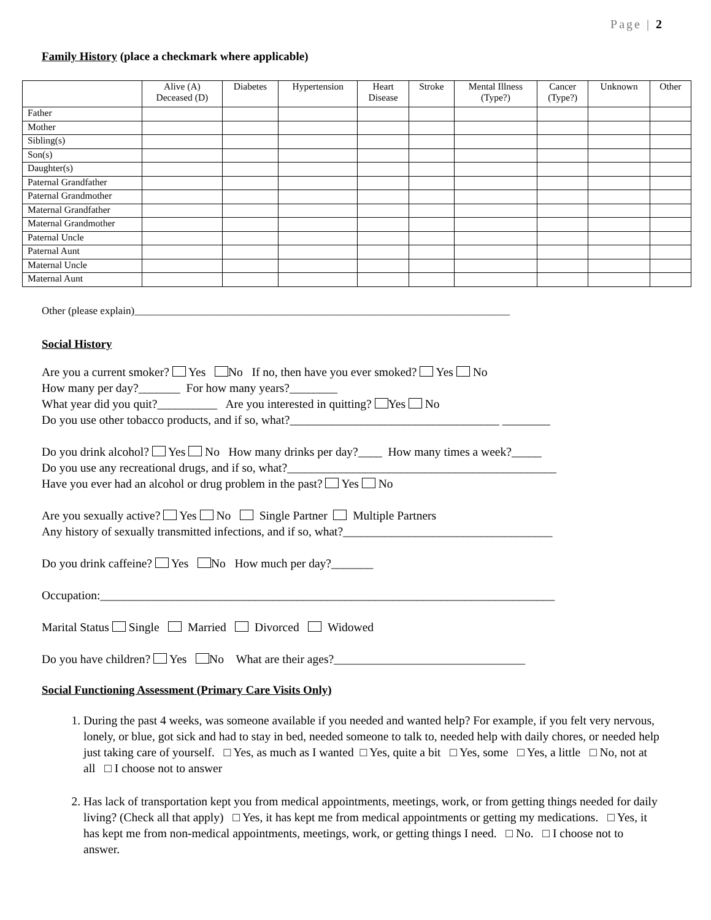Page | 2
Family History (place a checkmark where applicable)
| | Alive (A) Deceased (D) | Diabetes | Hypertension | Heart Disease | Stroke | Mental Illness (Type?) | Cancer (Type?) | Unknown | Other |
| --- | --- | --- | --- | --- | --- | --- | --- | --- | --- |
| Father | | | | | | | | | |
| Mother | | | | | | | | | |
| Sibling(s) | | | | | | | | | |
| Son(s) | | | | | | | | | |
| Daughter(s) | | | | | | | | | |
| Paternal Grandfather | | | | | | | | | |
| Paternal Grandmother | | | | | | | | | |
| Maternal Grandfather | | | | | | | | | |
| Maternal Grandmother | | | | | | | | | |
| Paternal Uncle | | | | | | | | | |
| Paternal Aunt | | | | | | | | | |
| Maternal Uncle | | | | | | | | | |
| Maternal Aunt | | | | | | | | | |
Other (please explain)________________________________________________________________________
Social History
Are you a current smoker? Yes No If no, then have you ever smoked? Yes No
How many per day?_______ For how many years?________
What year did you quit?__________ Are you interested in quitting? Yes No
Do you use other tobacco products, and if so, what?___________________________________ ________
Do you drink alcohol? Yes No How many drinks per day?____ How many times a week?_____
Do you use any recreational drugs, and if so, what?_____________________________________________
Have you ever had an alcohol or drug problem in the past? Yes No
Are you sexually active? Yes No Single Partner Multiple Partners
Any history of sexually transmitted infections, and if so, what?___________________________________
Do you drink caffeine? Yes No How much per day?_______
Occupation:____________________________________________________________________________
Marital Status Single Married Divorced Widowed
Do you have children? Yes No What are their ages?________________________________
Social Functioning Assessment (Primary Care Visits Only)
1. During the past 4 weeks, was someone available if you needed and wanted help? For example, if you felt very nervous, lonely, or blue, got sick and had to stay in bed, needed someone to talk to, needed help with daily chores, or needed help just taking care of yourself. □ Yes, as much as I wanted □ Yes, quite a bit □ Yes, some □ Yes, a little □ No, not at all □ I choose not to answer
2. Has lack of transportation kept you from medical appointments, meetings, work, or from getting things needed for daily living? (Check all that apply) □ Yes, it has kept me from medical appointments or getting my medications. □ Yes, it has kept me from non-medical appointments, meetings, work, or getting things I need. □ No. □ I choose not to answer.